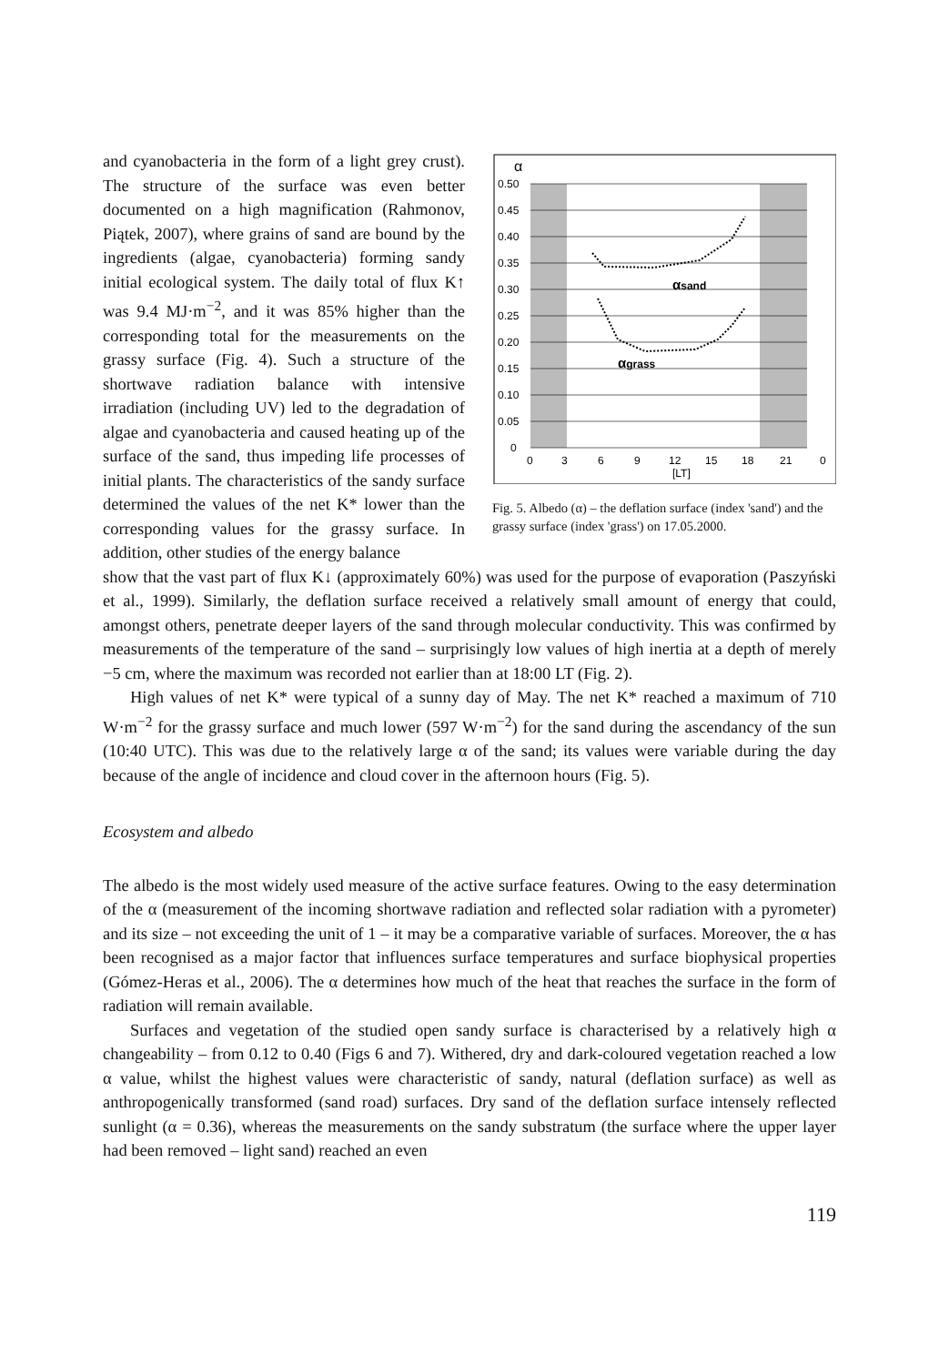and cyanobacteria in the form of a light grey crust). The structure of the surface was even better documented on a high magnification (Rahmonov, Piątek, 2007), where grains of sand are bound by the ingredients (algae, cyanobacteria) forming sandy initial ecological system. The daily total of flux K↑ was 9.4 MJ·m<sup>−2</sup>, and it was 85% higher than the corresponding total for the measurements on the grassy surface (Fig. 4). Such a structure of the shortwave radiation balance with intensive irradiation (including UV) led to the degradation of algae and cyanobacteria and caused heating up of the surface of the sand, thus impeding life processes of initial plants. The characteristics of the sandy surface determined the values of the net K* lower than the corresponding values for the grassy surface. In addition, other studies of the energy balance
α
0.50
0.45
0.40
0.35
0.30
0.25
0.20
0.15
0.10
0.05
0
αsand
αgrass
0
3
6
9
12
15
18
21
0
[LT]
Fig. 5. Albedo (α) – the deflation surface (index 'sand') and the grassy surface (index 'grass') on 17.05.2000.
show that the vast part of flux K↓ (approximately 60%) was used for the purpose of evaporation (Paszyński et al., 1999). Similarly, the deflation surface received a relatively small amount of energy that could, amongst others, penetrate deeper layers of the sand through molecular conductivity. This was confirmed by measurements of the temperature of the sand – surprisingly low values of high inertia at a depth of merely −5 cm, where the maximum was recorded not earlier than at 18:00 LT (Fig. 2).
High values of net K* were typical of a sunny day of May. The net K* reached a maximum of 710 W·m<sup>−2</sup> for the grassy surface and much lower (597 W·m<sup>−2</sup>) for the sand during the ascendancy of the sun (10:40 UTC). This was due to the relatively large α of the sand; its values were variable during the day because of the angle of incidence and cloud cover in the afternoon hours (Fig. 5).
Ecosystem and albedo
The albedo is the most widely used measure of the active surface features. Owing to the easy determination of the α (measurement of the incoming shortwave radiation and reflected solar radiation with a pyrometer) and its size – not exceeding the unit of 1 – it may be a comparative variable of surfaces. Moreover, the α has been recognised as a major factor that influences surface temperatures and surface biophysical properties (Gómez-Heras et al., 2006). The α determines how much of the heat that reaches the surface in the form of radiation will remain available.
Surfaces and vegetation of the studied open sandy surface is characterised by a relatively high α changeability – from 0.12 to 0.40 (Figs 6 and 7). Withered, dry and dark-coloured vegetation reached a low α value, whilst the highest values were characteristic of sandy, natural (deflation surface) as well as anthropogenically transformed (sand road) surfaces. Dry sand of the deflation surface intensely reflected sunlight (α = 0.36), whereas the measurements on the sandy substratum (the surface where the upper layer had been removed – light sand) reached an even
119